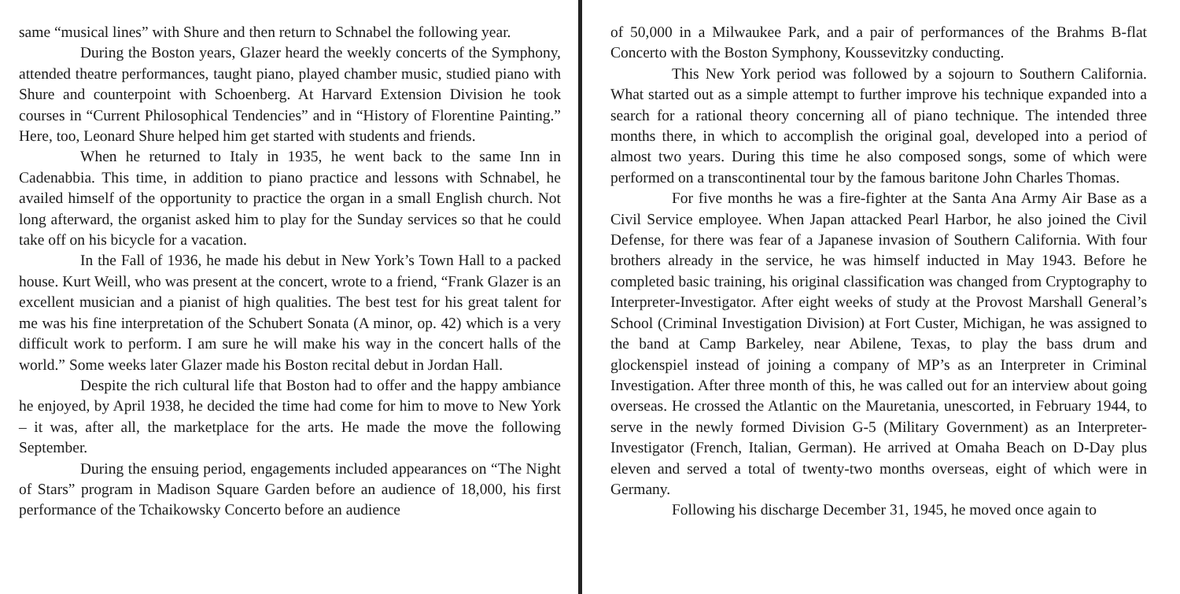same “musical lines” with Shure and then return to Schnabel the following year.
During the Boston years, Glazer heard the weekly concerts of the Symphony, attended theatre performances, taught piano, played chamber music, studied piano with Shure and counterpoint with Schoenberg. At Harvard Extension Division he took courses in “Current Philosophical Tendencies” and in “History of Florentine Painting.” Here, too, Leonard Shure helped him get started with students and friends.
When he returned to Italy in 1935, he went back to the same Inn in Cadenabbia. This time, in addition to piano practice and lessons with Schnabel, he availed himself of the opportunity to practice the organ in a small English church. Not long afterward, the organist asked him to play for the Sunday services so that he could take off on his bicycle for a vacation.
In the Fall of 1936, he made his debut in New York’s Town Hall to a packed house. Kurt Weill, who was present at the concert, wrote to a friend, “Frank Glazer is an excellent musician and a pianist of high qualities. The best test for his great talent for me was his fine interpretation of the Schubert Sonata (A minor, op. 42) which is a very difficult work to perform. I am sure he will make his way in the concert halls of the world.” Some weeks later Glazer made his Boston recital debut in Jordan Hall.
Despite the rich cultural life that Boston had to offer and the happy ambiance he enjoyed, by April 1938, he decided the time had come for him to move to New York – it was, after all, the marketplace for the arts. He made the move the following September.
During the ensuing period, engagements included appearances on “The Night of Stars” program in Madison Square Garden before an audience of 18,000, his first performance of the Tchaikowsky Concerto before an audience
of 50,000 in a Milwaukee Park, and a pair of performances of the Brahms B-flat Concerto with the Boston Symphony, Koussevitzky conducting.
This New York period was followed by a sojourn to Southern California. What started out as a simple attempt to further improve his technique expanded into a search for a rational theory concerning all of piano technique. The intended three months there, in which to accomplish the original goal, developed into a period of almost two years. During this time he also composed songs, some of which were performed on a transcontinental tour by the famous baritone John Charles Thomas.
For five months he was a fire-fighter at the Santa Ana Army Air Base as a Civil Service employee. When Japan attacked Pearl Harbor, he also joined the Civil Defense, for there was fear of a Japanese invasion of Southern California. With four brothers already in the service, he was himself inducted in May 1943. Before he completed basic training, his original classification was changed from Cryptography to Interpreter-Investigator. After eight weeks of study at the Provost Marshall General’s School (Criminal Investigation Division) at Fort Custer, Michigan, he was assigned to the band at Camp Barkeley, near Abilene, Texas, to play the bass drum and glockenspiel instead of joining a company of MP’s as an Interpreter in Criminal Investigation. After three month of this, he was called out for an interview about going overseas. He crossed the Atlantic on the Mauretania, unescorted, in February 1944, to serve in the newly formed Division G-5 (Military Government) as an Interpreter-Investigator (French, Italian, German). He arrived at Omaha Beach on D-Day plus eleven and served a total of twenty-two months overseas, eight of which were in Germany.
Following his discharge December 31, 1945, he moved once again to